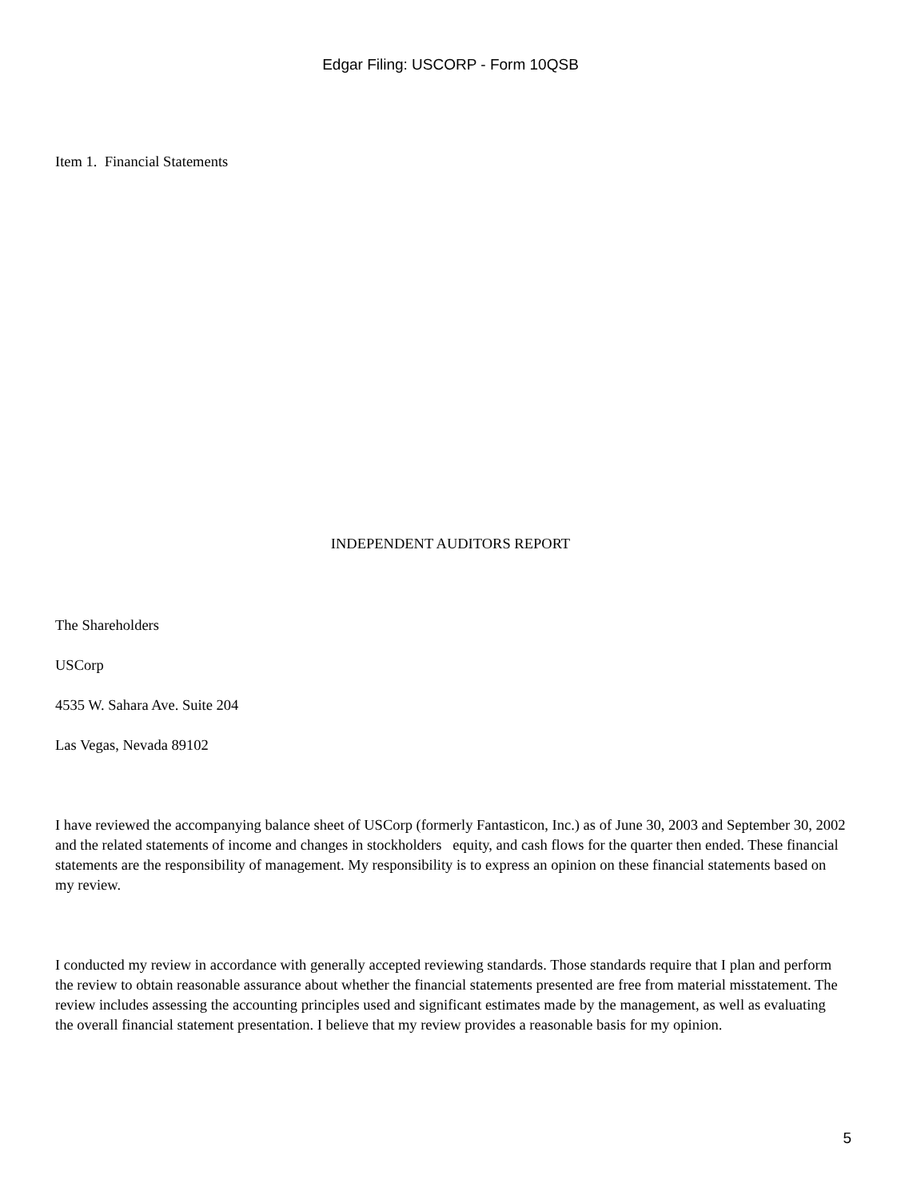Edgar Filing: USCORP - Form 10QSB
Item 1. Financial Statements
INDEPENDENT AUDITORS REPORT
The Shareholders
USCorp
4535 W. Sahara Ave. Suite 204
Las Vegas, Nevada 89102
I have reviewed the accompanying balance sheet of USCorp (formerly Fantasticon, Inc.) as of June 30, 2003 and September 30, 2002 and the related statements of income and changes in stockholders equity, and cash flows for the quarter then ended. These financial statements are the responsibility of management. My responsibility is to express an opinion on these financial statements based on my review.
I conducted my review in accordance with generally accepted reviewing standards. Those standards require that I plan and perform the review to obtain reasonable assurance about whether the financial statements presented are free from material misstatement. The review includes assessing the accounting principles used and significant estimates made by the management, as well as evaluating the overall financial statement presentation. I believe that my review provides a reasonable basis for my opinion.
5